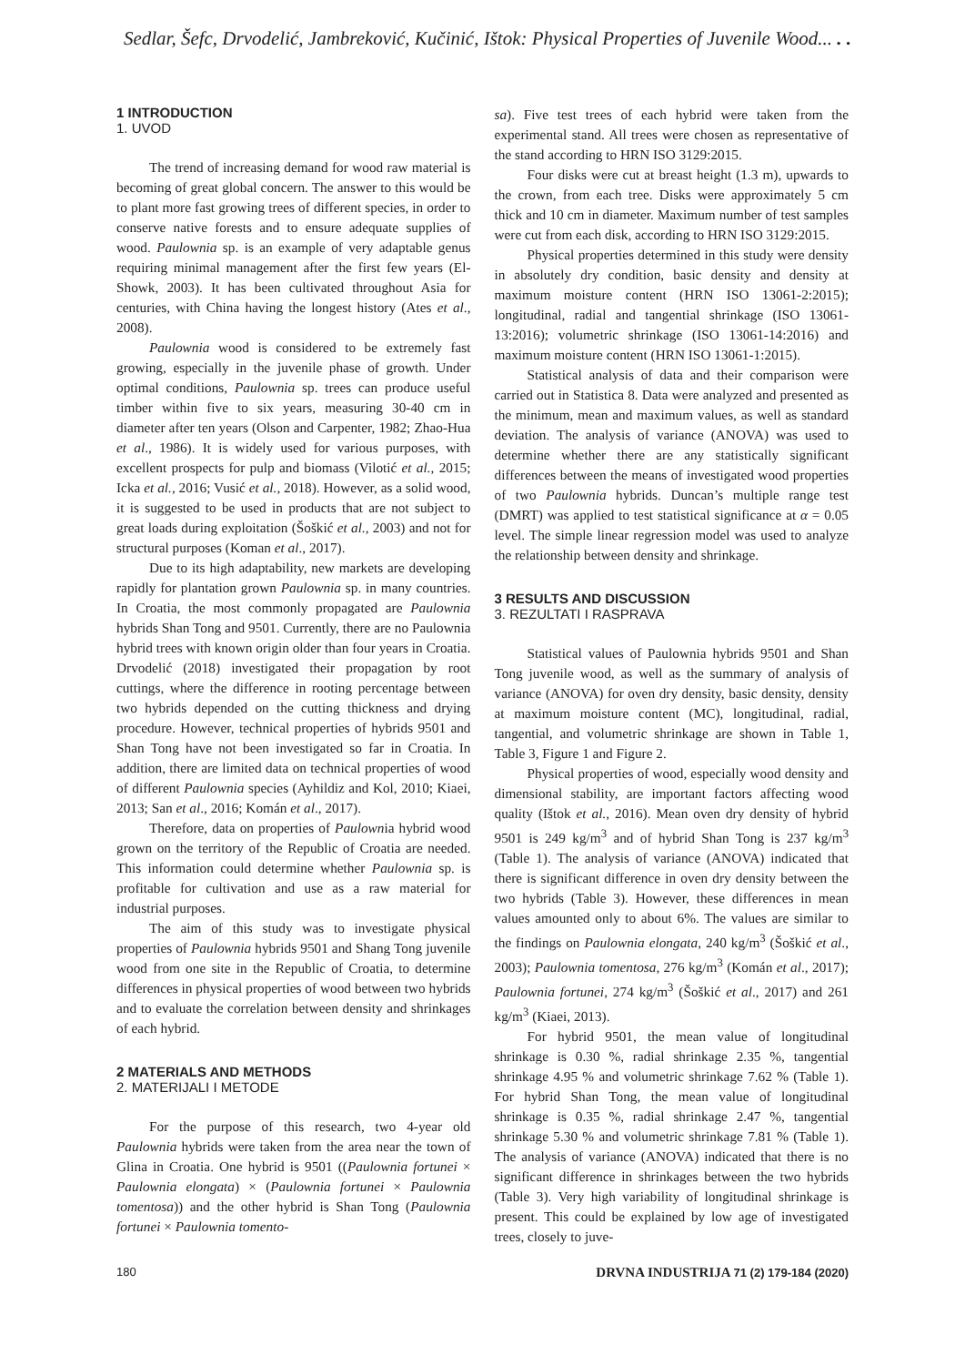Sedlar, Šefc, Drvodelić, Jambreković, Kučinić, Ištok: Physical Properties of Juvenile Wood... . .
1 INTRODUCTION
1. UVOD
The trend of increasing demand for wood raw material is becoming of great global concern. The answer to this would be to plant more fast growing trees of different species, in order to conserve native forests and to ensure adequate supplies of wood. Paulownia sp. is an example of very adaptable genus requiring minimal management after the first few years (El-Showk, 2003). It has been cultivated throughout Asia for centuries, with China having the longest history (Ates et al., 2008).
Paulownia wood is considered to be extremely fast growing, especially in the juvenile phase of growth. Under optimal conditions, Paulownia sp. trees can produce useful timber within five to six years, measuring 30-40 cm in diameter after ten years (Olson and Carpenter, 1982; Zhao-Hua et al., 1986). It is widely used for various purposes, with excellent prospects for pulp and biomass (Vilotić et al., 2015; Icka et al., 2016; Vusić et al., 2018). However, as a solid wood, it is suggested to be used in products that are not subject to great loads during exploitation (Šoškić et al., 2003) and not for structural purposes (Koman et al., 2017).
Due to its high adaptability, new markets are developing rapidly for plantation grown Paulownia sp. in many countries. In Croatia, the most commonly propagated are Paulownia hybrids Shan Tong and 9501. Currently, there are no Paulownia hybrid trees with known origin older than four years in Croatia. Drvodelić (2018) investigated their propagation by root cuttings, where the difference in rooting percentage between two hybrids depended on the cutting thickness and drying procedure. However, technical properties of hybrids 9501 and Shan Tong have not been investigated so far in Croatia. In addition, there are limited data on technical properties of wood of different Paulownia species (Ayhildiz and Kol, 2010; Kiaei, 2013; San et al., 2016; Komán et al., 2017).
Therefore, data on properties of Paulownia hybrid wood grown on the territory of the Republic of Croatia are needed. This information could determine whether Paulownia sp. is profitable for cultivation and use as a raw material for industrial purposes.
The aim of this study was to investigate physical properties of Paulownia hybrids 9501 and Shang Tong juvenile wood from one site in the Republic of Croatia, to determine differences in physical properties of wood between two hybrids and to evaluate the correlation between density and shrinkages of each hybrid.
2 MATERIALS AND METHODS
2. MATERIJALI I METODE
For the purpose of this research, two 4-year old Paulownia hybrids were taken from the area near the town of Glina in Croatia. One hybrid is 9501 ((Paulownia fortunei × Paulownia elongata) × (Paulownia fortunei × Paulownia tomentosa)) and the other hybrid is Shan Tong (Paulownia fortunei × Paulownia tomento-
sa). Five test trees of each hybrid were taken from the experimental stand. All trees were chosen as representative of the stand according to HRN ISO 3129:2015.
Four disks were cut at breast height (1.3 m), upwards to the crown, from each tree. Disks were approximately 5 cm thick and 10 cm in diameter. Maximum number of test samples were cut from each disk, according to HRN ISO 3129:2015.
Physical properties determined in this study were density in absolutely dry condition, basic density and density at maximum moisture content (HRN ISO 13061-2:2015); longitudinal, radial and tangential shrinkage (ISO 13061-13:2016); volumetric shrinkage (ISO 13061-14:2016) and maximum moisture content (HRN ISO 13061-1:2015).
Statistical analysis of data and their comparison were carried out in Statistica 8. Data were analyzed and presented as the minimum, mean and maximum values, as well as standard deviation. The analysis of variance (ANOVA) was used to determine whether there are any statistically significant differences between the means of investigated wood properties of two Paulownia hybrids. Duncan’s multiple range test (DMRT) was applied to test statistical significance at α = 0.05 level. The simple linear regression model was used to analyze the relationship between density and shrinkage.
3 RESULTS AND DISCUSSION
3. REZULTATI I RASPRAVA
Statistical values of Paulownia hybrids 9501 and Shan Tong juvenile wood, as well as the summary of analysis of variance (ANOVA) for oven dry density, basic density, density at maximum moisture content (MC), longitudinal, radial, tangential, and volumetric shrinkage are shown in Table 1, Table 3, Figure 1 and Figure 2.
Physical properties of wood, especially wood density and dimensional stability, are important factors affecting wood quality (Ištok et al., 2016). Mean oven dry density of hybrid 9501 is 249 kg/m<sup>3</sup> and of hybrid Shan Tong is 237 kg/m<sup>3</sup> (Table 1). The analysis of variance (ANOVA) indicated that there is significant difference in oven dry density between the two hybrids (Table 3). However, these differences in mean values amounted only to about 6%. The values are similar to the findings on Paulownia elongata, 240 kg/m<sup>3</sup> (Šoškić et al., 2003); Paulownia tomentosa, 276 kg/m<sup>3</sup> (Komán et al., 2017); Paulownia fortunei, 274 kg/m<sup>3</sup> (Šoškić et al., 2017) and 261 kg/m<sup>3</sup> (Kiaei, 2013).
For hybrid 9501, the mean value of longitudinal shrinkage is 0.30 %, radial shrinkage 2.35 %, tangential shrinkage 4.95 % and volumetric shrinkage 7.62 % (Table 1). For hybrid Shan Tong, the mean value of longitudinal shrinkage is 0.35 %, radial shrinkage 2.47 %, tangential shrinkage 5.30 % and volumetric shrinkage 7.81 % (Table 1). The analysis of variance (ANOVA) indicated that there is no significant difference in shrinkages between the two hybrids (Table 3). Very high variability of longitudinal shrinkage is present. This could be explained by low age of investigated trees, closely to juve-
180 DRVNA INDUSTRIJA 71 (2) 179-184 (2020)